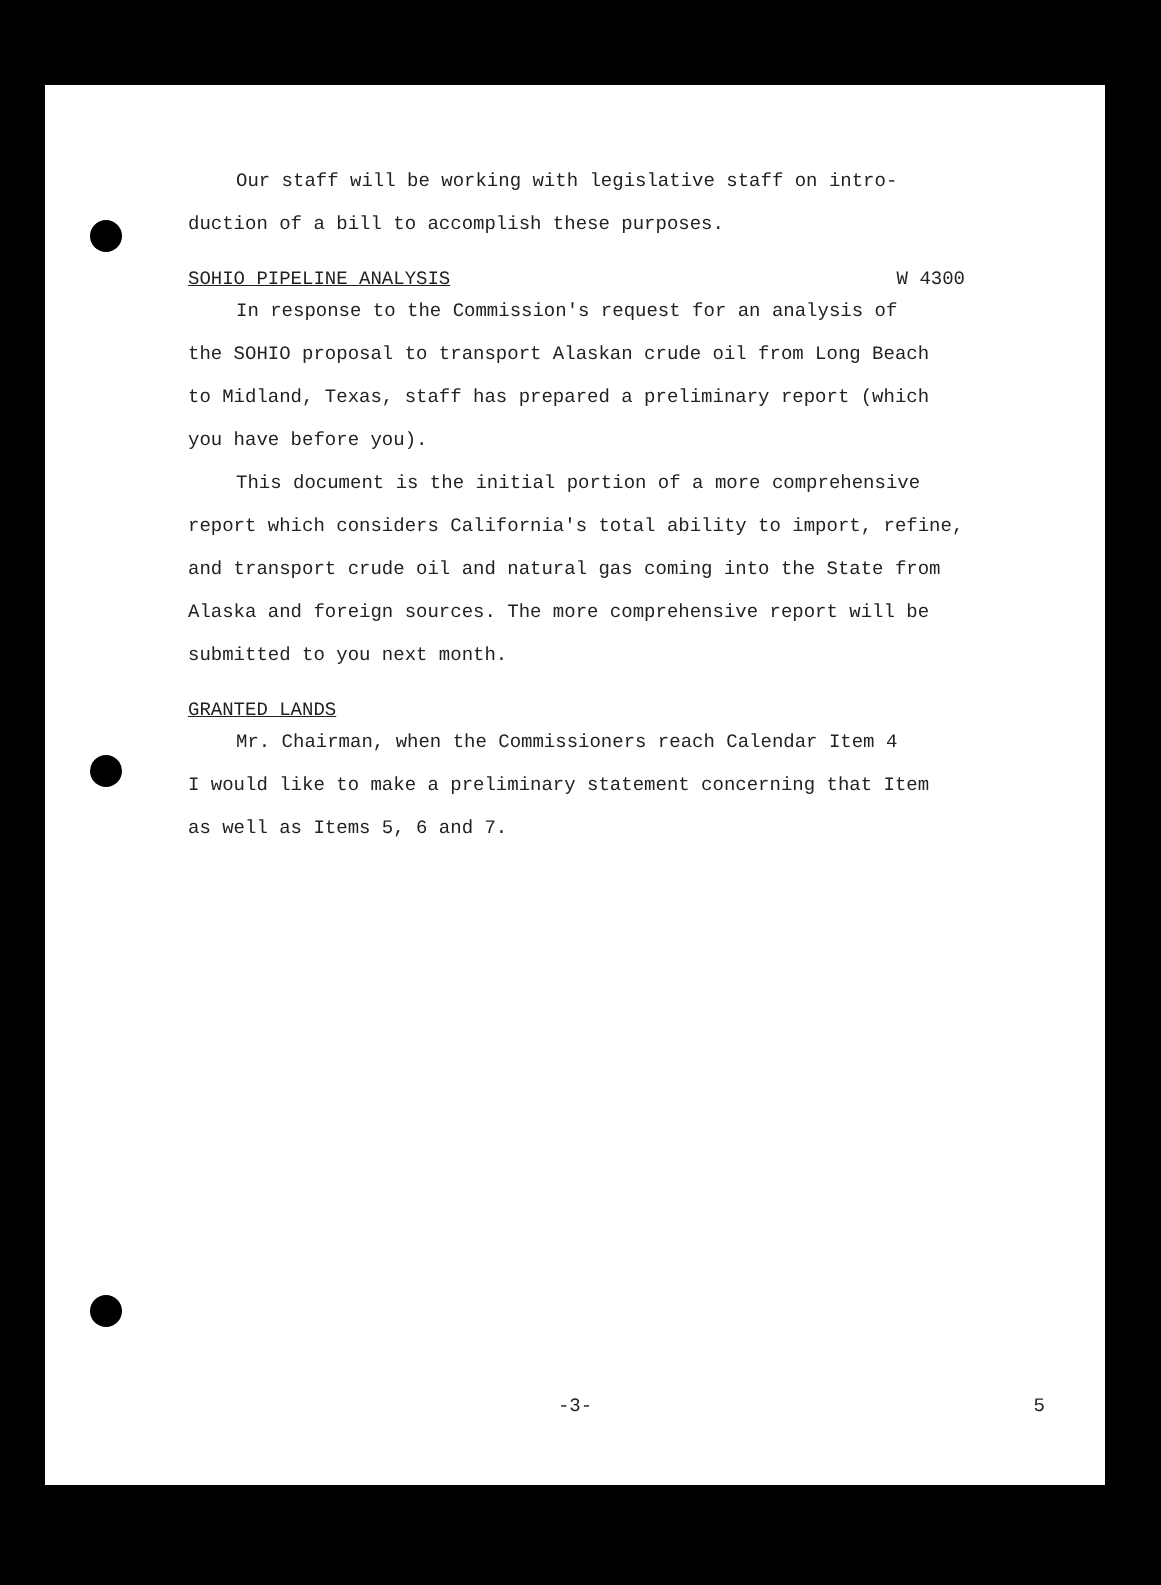Our staff will be working with legislative staff on intro-
duction of a bill to accomplish these purposes.
SOHIO PIPELINE ANALYSIS W 4300
In response to the Commission's request for an analysis of
the SOHIO proposal to transport Alaskan crude oil from Long Beach
to Midland, Texas, staff has prepared a preliminary report (which
you have before you).
This document is the initial portion of a more comprehensive
report which considers California's total ability to import, refine,
and transport crude oil and natural gas coming into the State from
Alaska and foreign sources. The more comprehensive report will be
submitted to you next month.
GRANTED LANDS
Mr. Chairman, when the Commissioners reach Calendar Item 4
I would like to make a preliminary statement concerning that Item
as well as Items 5, 6 and 7.
-3- 5